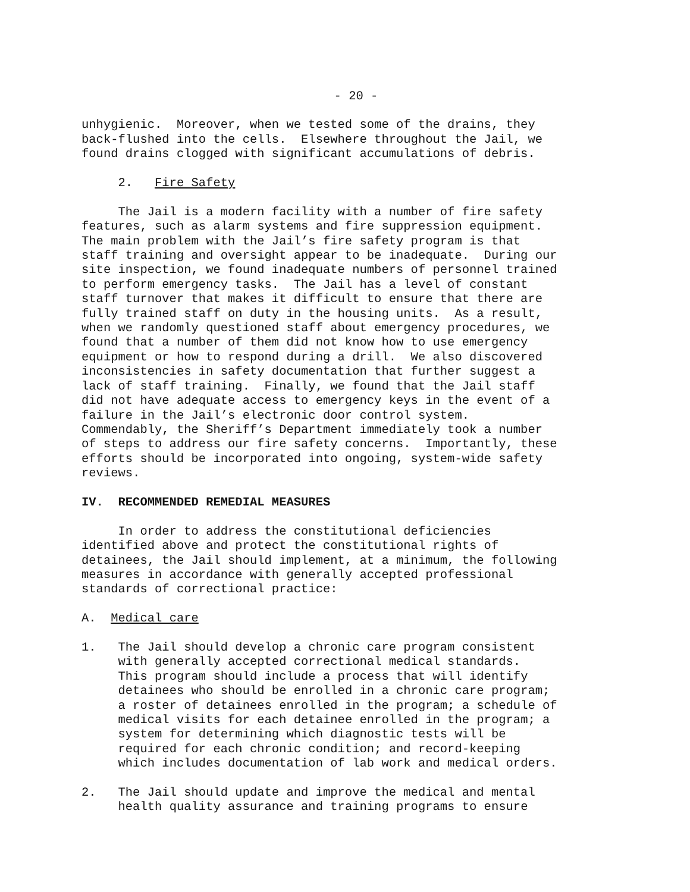- 20 -
unhygienic. Moreover, when we tested some of the drains, they back-flushed into the cells. Elsewhere throughout the Jail, we found drains clogged with significant accumulations of debris.
2. Fire Safety
The Jail is a modern facility with a number of fire safety features, such as alarm systems and fire suppression equipment. The main problem with the Jail’s fire safety program is that staff training and oversight appear to be inadequate. During our site inspection, we found inadequate numbers of personnel trained to perform emergency tasks. The Jail has a level of constant staff turnover that makes it difficult to ensure that there are fully trained staff on duty in the housing units. As a result, when we randomly questioned staff about emergency procedures, we found that a number of them did not know how to use emergency equipment or how to respond during a drill. We also discovered inconsistencies in safety documentation that further suggest a lack of staff training. Finally, we found that the Jail staff did not have adequate access to emergency keys in the event of a failure in the Jail’s electronic door control system. Commendably, the Sheriff’s Department immediately took a number of steps to address our fire safety concerns. Importantly, these efforts should be incorporated into ongoing, system-wide safety reviews.
IV. RECOMMENDED REMEDIAL MEASURES
In order to address the constitutional deficiencies identified above and protect the constitutional rights of detainees, the Jail should implement, at a minimum, the following measures in accordance with generally accepted professional standards of correctional practice:
A. Medical care
1. The Jail should develop a chronic care program consistent with generally accepted correctional medical standards. This program should include a process that will identify detainees who should be enrolled in a chronic care program; a roster of detainees enrolled in the program; a schedule of medical visits for each detainee enrolled in the program; a system for determining which diagnostic tests will be required for each chronic condition; and record-keeping which includes documentation of lab work and medical orders.
2. The Jail should update and improve the medical and mental health quality assurance and training programs to ensure